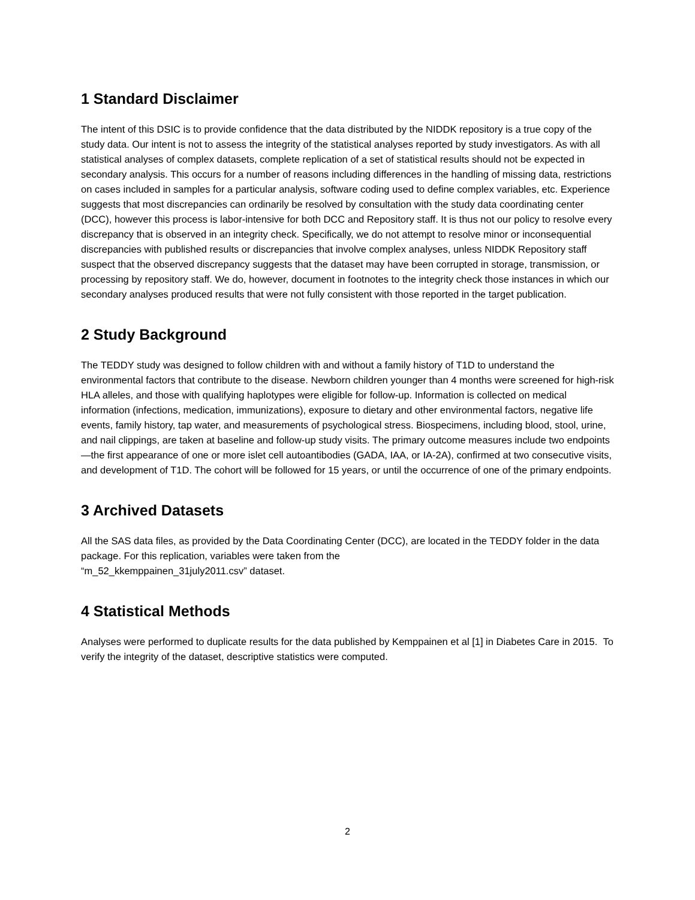1 Standard Disclaimer
The intent of this DSIC is to provide confidence that the data distributed by the NIDDK repository is a true copy of the study data. Our intent is not to assess the integrity of the statistical analyses reported by study investigators. As with all statistical analyses of complex datasets, complete replication of a set of statistical results should not be expected in secondary analysis. This occurs for a number of reasons including differences in the handling of missing data, restrictions on cases included in samples for a particular analysis, software coding used to define complex variables, etc. Experience suggests that most discrepancies can ordinarily be resolved by consultation with the study data coordinating center (DCC), however this process is labor-intensive for both DCC and Repository staff. It is thus not our policy to resolve every discrepancy that is observed in an integrity check. Specifically, we do not attempt to resolve minor or inconsequential discrepancies with published results or discrepancies that involve complex analyses, unless NIDDK Repository staff suspect that the observed discrepancy suggests that the dataset may have been corrupted in storage, transmission, or processing by repository staff. We do, however, document in footnotes to the integrity check those instances in which our secondary analyses produced results that were not fully consistent with those reported in the target publication.
2 Study Background
The TEDDY study was designed to follow children with and without a family history of T1D to understand the environmental factors that contribute to the disease. Newborn children younger than 4 months were screened for high-risk HLA alleles, and those with qualifying haplotypes were eligible for follow-up. Information is collected on medical information (infections, medication, immunizations), exposure to dietary and other environmental factors, negative life events, family history, tap water, and measurements of psychological stress. Biospecimens, including blood, stool, urine, and nail clippings, are taken at baseline and follow-up study visits. The primary outcome measures include two endpoints—the first appearance of one or more islet cell autoantibodies (GADA, IAA, or IA-2A), confirmed at two consecutive visits, and development of T1D. The cohort will be followed for 15 years, or until the occurrence of one of the primary endpoints.
3 Archived Datasets
All the SAS data files, as provided by the Data Coordinating Center (DCC), are located in the TEDDY folder in the data package. For this replication, variables were taken from the
“m_52_kkemppainen_31july2011.csv” dataset.
4 Statistical Methods
Analyses were performed to duplicate results for the data published by Kemppainen et al [1] in Diabetes Care in 2015. To verify the integrity of the dataset, descriptive statistics were computed.
2